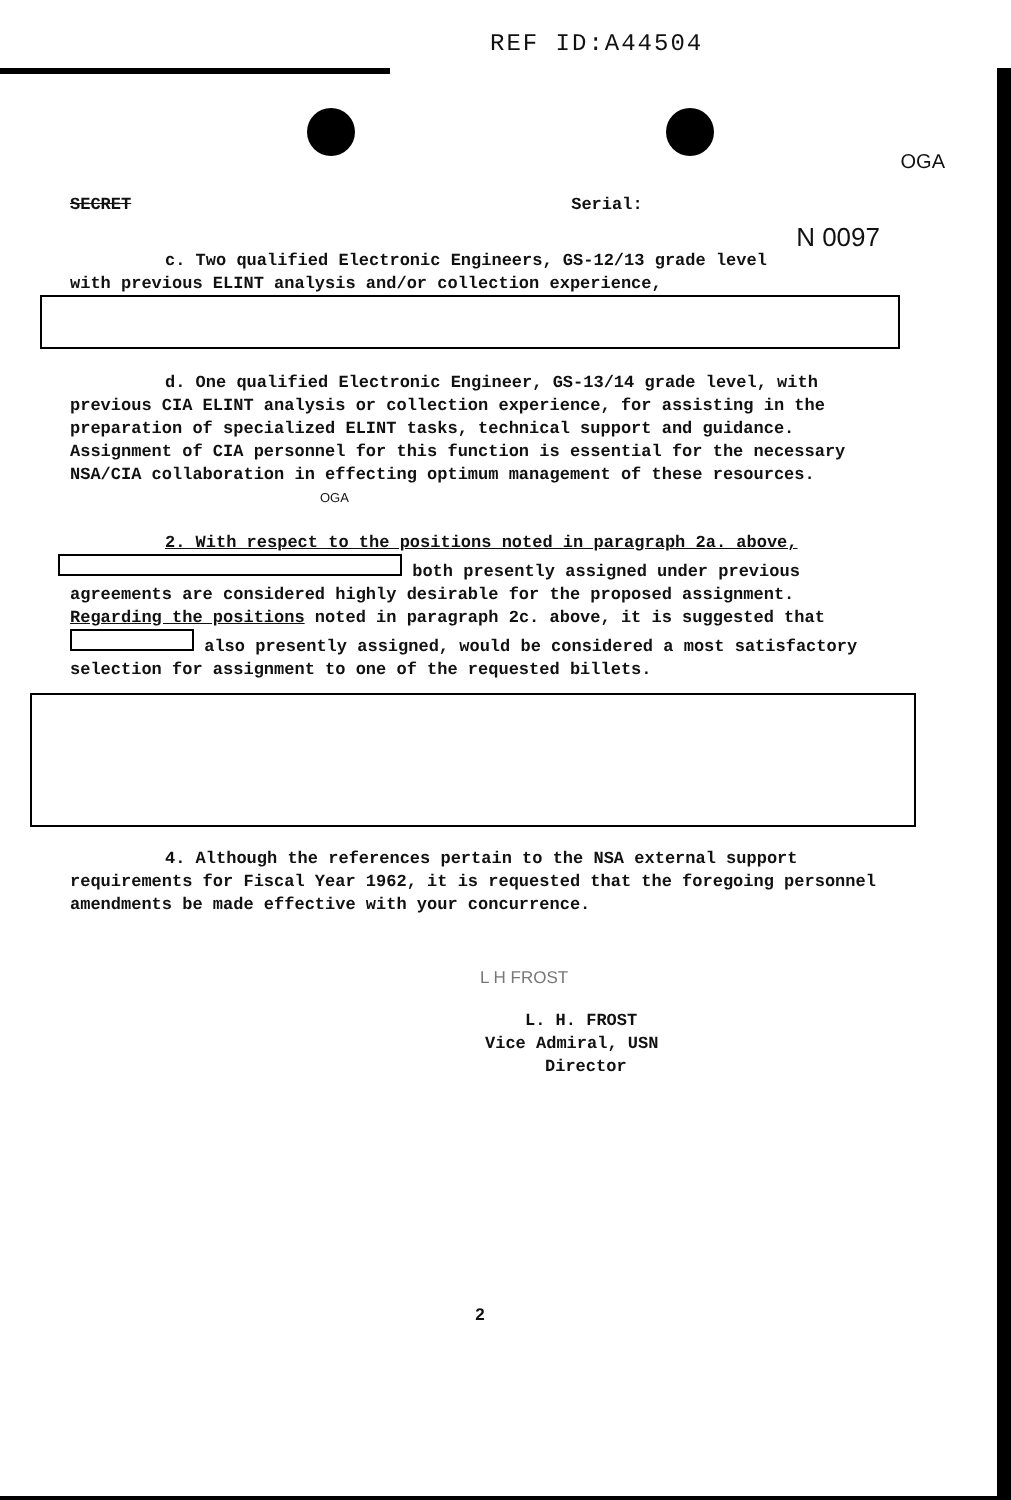REF ID:A44504
OGA
SECRET Serial:
N 0097
c. Two qualified Electronic Engineers, GS-12/13 grade level
with previous ELINT analysis and/or collection experience,
d. One qualified Electronic Engineer, GS-13/14 grade level, with previous CIA ELINT analysis or collection experience, for assisting in the preparation of specialized ELINT tasks, technical support and guidance. Assignment of CIA personnel for this function is essential for the necessary NSA/CIA collaboration in effecting optimum management of these resources. OGA
2. With respect to the positions noted in paragraph 2a. above,
both presently assigned under previous agreements are considered highly desirable for the proposed assignment. Regarding the positions noted in paragraph 2c. above, it is suggested that also presently assigned, would be considered a most satisfactory selection for assignment to one of the requested billets.
4. Although the references pertain to the NSA external support requirements for Fiscal Year 1962, it is requested that the foregoing personnel amendments be made effective with your concurrence.
L H FROST
L. H. FROST
Vice Admiral, USN
Director
2